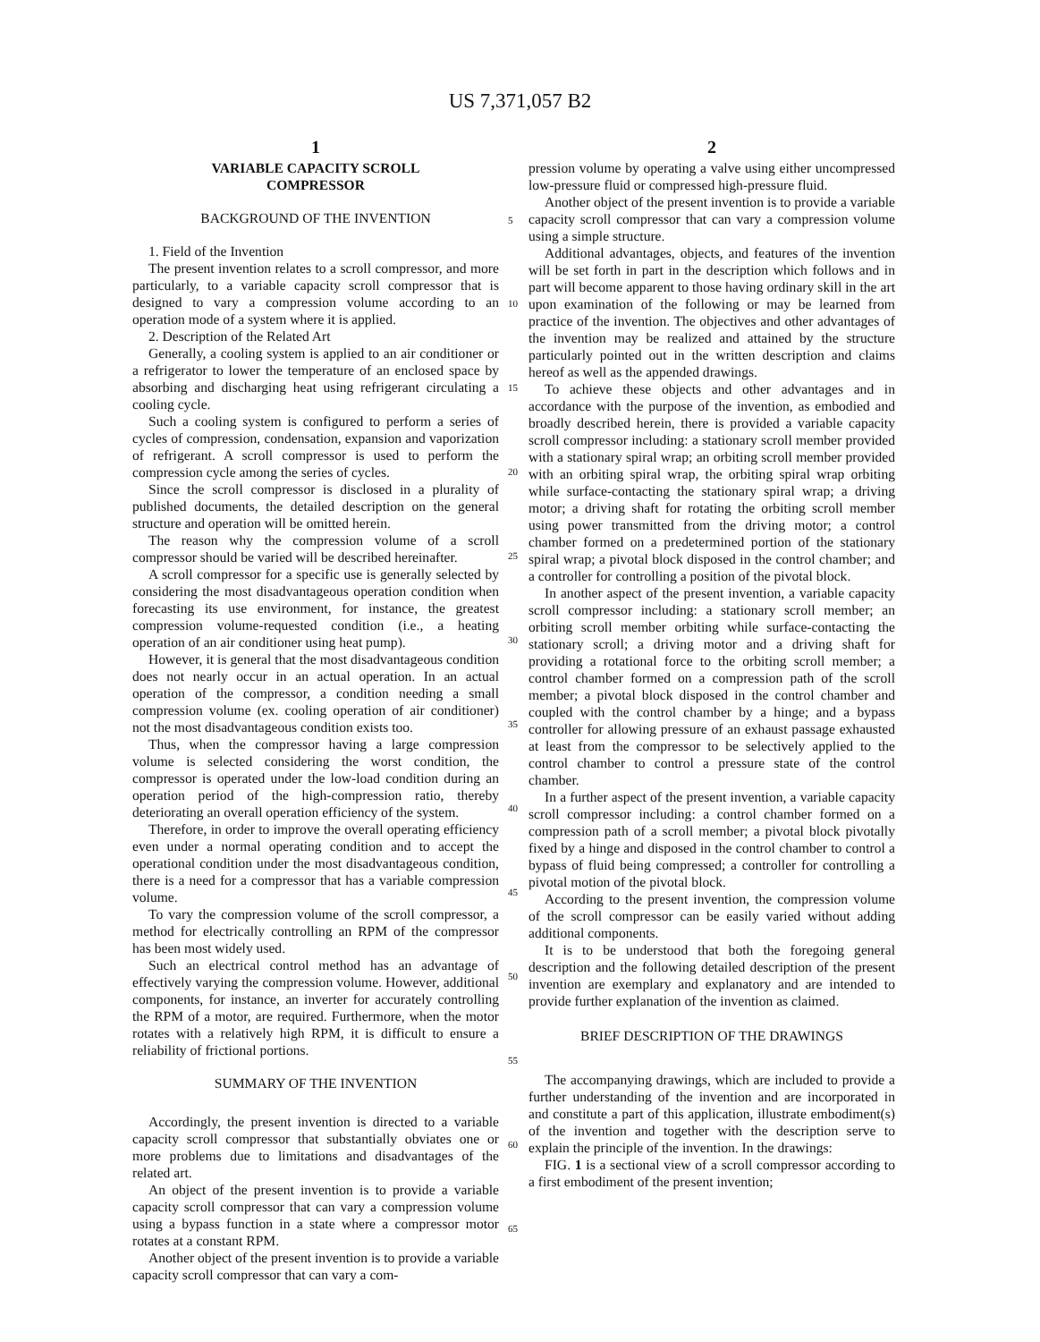US 7,371,057 B2
1
VARIABLE CAPACITY SCROLL
COMPRESSOR
BACKGROUND OF THE INVENTION
1. Field of the Invention
The present invention relates to a scroll compressor, and more particularly, to a variable capacity scroll compressor that is designed to vary a compression volume according to an operation mode of a system where it is applied.
2. Description of the Related Art
Generally, a cooling system is applied to an air conditioner or a refrigerator to lower the temperature of an enclosed space by absorbing and discharging heat using refrigerant circulating a cooling cycle.
Such a cooling system is configured to perform a series of cycles of compression, condensation, expansion and vaporization of refrigerant. A scroll compressor is used to perform the compression cycle among the series of cycles.
Since the scroll compressor is disclosed in a plurality of published documents, the detailed description on the general structure and operation will be omitted herein.
The reason why the compression volume of a scroll compressor should be varied will be described hereinafter.
A scroll compressor for a specific use is generally selected by considering the most disadvantageous operation condition when forecasting its use environment, for instance, the greatest compression volume-requested condition (i.e., a heating operation of an air conditioner using heat pump).
However, it is general that the most disadvantageous condition does not nearly occur in an actual operation. In an actual operation of the compressor, a condition needing a small compression volume (ex. cooling operation of air conditioner) not the most disadvantageous condition exists too.
Thus, when the compressor having a large compression volume is selected considering the worst condition, the compressor is operated under the low-load condition during an operation period of the high-compression ratio, thereby deteriorating an overall operation efficiency of the system.
Therefore, in order to improve the overall operating efficiency even under a normal operating condition and to accept the operational condition under the most disadvantageous condition, there is a need for a compressor that has a variable compression volume.
To vary the compression volume of the scroll compressor, a method for electrically controlling an RPM of the compressor has been most widely used.
Such an electrical control method has an advantage of effectively varying the compression volume. However, additional components, for instance, an inverter for accurately controlling the RPM of a motor, are required. Furthermore, when the motor rotates with a relatively high RPM, it is difficult to ensure a reliability of frictional portions.
SUMMARY OF THE INVENTION
Accordingly, the present invention is directed to a variable capacity scroll compressor that substantially obviates one or more problems due to limitations and disadvantages of the related art.
An object of the present invention is to provide a variable capacity scroll compressor that can vary a compression volume using a bypass function in a state where a compressor motor rotates at a constant RPM.
Another object of the present invention is to provide a variable capacity scroll compressor that can vary a com-
5
10
15
20
25
30
35
40
45
50
55
60
65
2
pression volume by operating a valve using either uncompressed low-pressure fluid or compressed high-pressure fluid.
Another object of the present invention is to provide a variable capacity scroll compressor that can vary a compression volume using a simple structure.
Additional advantages, objects, and features of the invention will be set forth in part in the description which follows and in part will become apparent to those having ordinary skill in the art upon examination of the following or may be learned from practice of the invention. The objectives and other advantages of the invention may be realized and attained by the structure particularly pointed out in the written description and claims hereof as well as the appended drawings.
To achieve these objects and other advantages and in accordance with the purpose of the invention, as embodied and broadly described herein, there is provided a variable capacity scroll compressor including: a stationary scroll member provided with a stationary spiral wrap; an orbiting scroll member provided with an orbiting spiral wrap, the orbiting spiral wrap orbiting while surface-contacting the stationary spiral wrap; a driving motor; a driving shaft for rotating the orbiting scroll member using power transmitted from the driving motor; a control chamber formed on a predetermined portion of the stationary spiral wrap; a pivotal block disposed in the control chamber; and a controller for controlling a position of the pivotal block.
In another aspect of the present invention, a variable capacity scroll compressor including: a stationary scroll member; an orbiting scroll member orbiting while surface-contacting the stationary scroll; a driving motor and a driving shaft for providing a rotational force to the orbiting scroll member; a control chamber formed on a compression path of the scroll member; a pivotal block disposed in the control chamber and coupled with the control chamber by a hinge; and a bypass controller for allowing pressure of an exhaust passage exhausted at least from the compressor to be selectively applied to the control chamber to control a pressure state of the control chamber.
In a further aspect of the present invention, a variable capacity scroll compressor including: a control chamber formed on a compression path of a scroll member; a pivotal block pivotally fixed by a hinge and disposed in the control chamber to control a bypass of fluid being compressed; a controller for controlling a pivotal motion of the pivotal block.
According to the present invention, the compression volume of the scroll compressor can be easily varied without adding additional components.
It is to be understood that both the foregoing general description and the following detailed description of the present invention are exemplary and explanatory and are intended to provide further explanation of the invention as claimed.
BRIEF DESCRIPTION OF THE DRAWINGS
The accompanying drawings, which are included to provide a further understanding of the invention and are incorporated in and constitute a part of this application, illustrate embodiment(s) of the invention and together with the description serve to explain the principle of the invention. In the drawings:
FIG. 1 is a sectional view of a scroll compressor according to a first embodiment of the present invention;